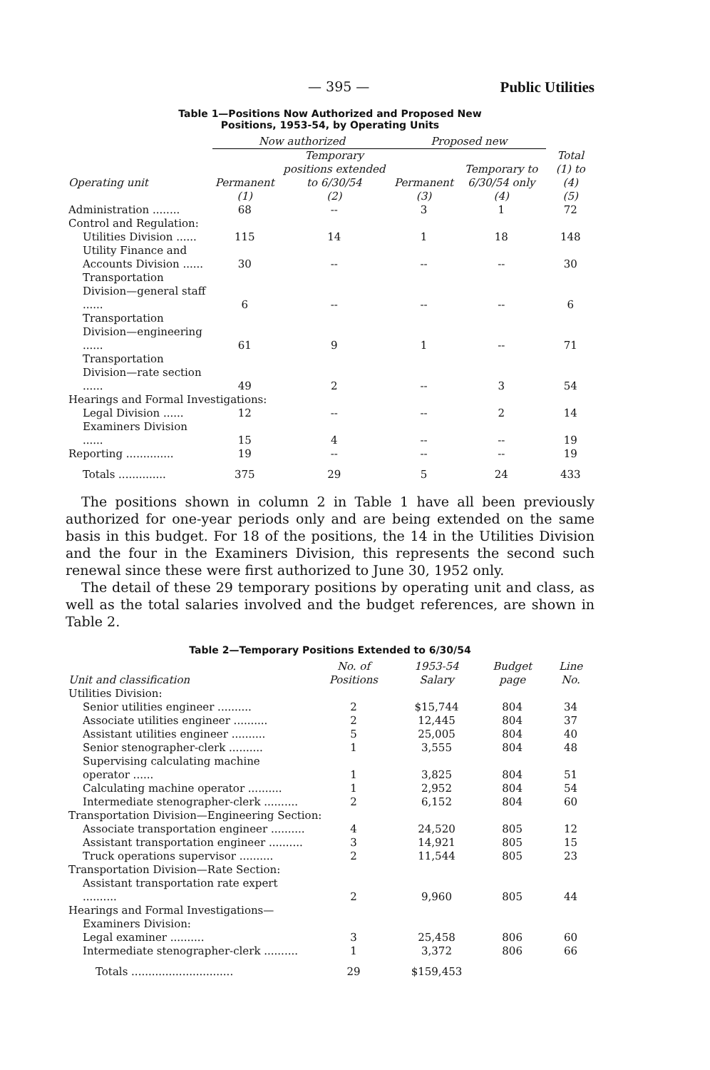— 395 — Public Utilities
Table 1—Positions Now Authorized and Proposed New
Positions, 1953-54, by Operating Units
| | Now authorized | | Proposed new | | |
| --- | --- | --- | --- | --- | --- |
| Operating unit | Permanent | Temporary positions extended to 6/30/54 | Permanent | Temporary to 6/30/54 only | Total (1) to (4) |
| | (1) | (2) | (3) | (4) | (5) |
| Administration ........ | 68 | -- | 3 | 1 | 72 |
| Control and Regulation: | | | | | |
| Utilities Division ...... | 115 | 14 | 1 | 18 | 148 |
| Utility Finance and Accounts Division ...... | 30 | -- | -- | -- | 30 |
| Transportation Division—general staff ...... | 6 | -- | -- | -- | 6 |
| Transportation Division—engineering ...... | 61 | 9 | 1 | -- | 71 |
| Transportation Division—rate section ...... | 49 | 2 | -- | 3 | 54 |
| Hearings and Formal Investigations: | | | | | |
| Legal Division ...... | 12 | -- | -- | 2 | 14 |
| Examiners Division ...... | 15 | 4 | -- | -- | 19 |
| Reporting .............. | 19 | -- | -- | -- | 19 |
| Totals .............. | 375 | 29 | 5 | 24 | 433 |
The positions shown in column 2 in Table 1 have all been previously authorized for one-year periods only and are being extended on the same basis in this budget. For 18 of the positions, the 14 in the Utilities Division and the four in the Examiners Division, this represents the second such renewal since these were first authorized to June 30, 1952 only.
The detail of these 29 temporary positions by operating unit and class, as well as the total salaries involved and the budget references, are shown in Table 2.
Table 2—Temporary Positions Extended to 6/30/54
| Unit and classification | No. of Positions | 1953-54 Salary | Budget page | Line No. |
| --- | --- | --- | --- | --- |
| Utilities Division: | | | | |
| Senior utilities engineer .......... | 2 | $15,744 | 804 | 34 |
| Associate utilities engineer .......... | 2 | 12,445 | 804 | 37 |
| Assistant utilities engineer .......... | 5 | 25,005 | 804 | 40 |
| Senior stenographer-clerk .......... | 1 | 3,555 | 804 | 48 |
| Supervising calculating machine operator ...... | 1 | 3,825 | 804 | 51 |
| Calculating machine operator .......... | 1 | 2,952 | 804 | 54 |
| Intermediate stenographer-clerk .......... | 2 | 6,152 | 804 | 60 |
| Transportation Division—Engineering Section: | | | | |
| Associate transportation engineer .......... | 4 | 24,520 | 805 | 12 |
| Assistant transportation engineer .......... | 3 | 14,921 | 805 | 15 |
| Truck operations supervisor .......... | 2 | 11,544 | 805 | 23 |
| Transportation Division—Rate Section: | | | | |
| Assistant transportation rate expert .......... | 2 | 9,960 | 805 | 44 |
| Hearings and Formal Investigations— | | | | |
| Examiners Division: | | | | |
| Legal examiner .......... | 3 | 25,458 | 806 | 60 |
| Intermediate stenographer-clerk .......... | 1 | 3,372 | 806 | 66 |
| Totals .............................. | 29 | $159,453 | | |